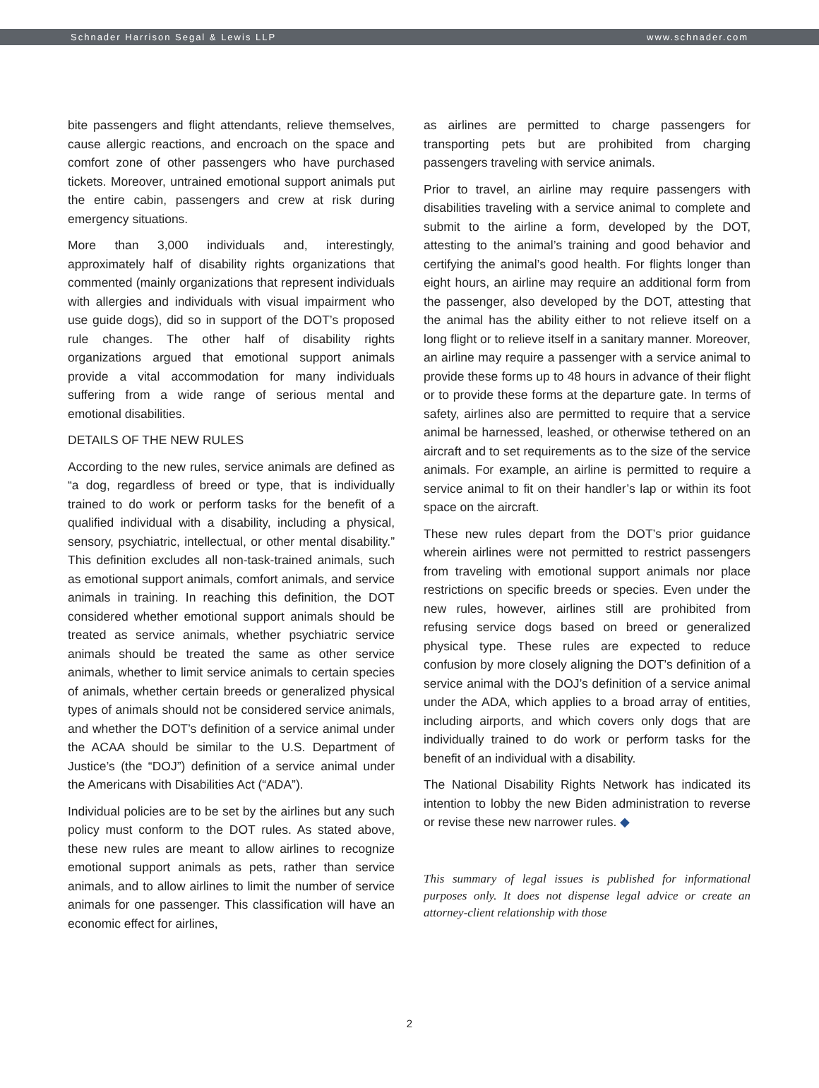Schnader Harrison Segal & Lewis LLP www.schnader.com
bite passengers and flight attendants, relieve themselves, cause allergic reactions, and encroach on the space and comfort zone of other passengers who have purchased tickets. Moreover, untrained emotional support animals put the entire cabin, passengers and crew at risk during emergency situations.
More than 3,000 individuals and, interestingly, approximately half of disability rights organizations that commented (mainly organizations that represent individuals with allergies and individuals with visual impairment who use guide dogs), did so in support of the DOT’s proposed rule changes. The other half of disability rights organizations argued that emotional support animals provide a vital accommodation for many individuals suffering from a wide range of serious mental and emotional disabilities.
DETAILS OF THE NEW RULES
According to the new rules, service animals are defined as “a dog, regardless of breed or type, that is individually trained to do work or perform tasks for the benefit of a qualified individual with a disability, including a physical, sensory, psychiatric, intellectual, or other mental disability.” This definition excludes all non-task-trained animals, such as emotional support animals, comfort animals, and service animals in training. In reaching this definition, the DOT considered whether emotional support animals should be treated as service animals, whether psychiatric service animals should be treated the same as other service animals, whether to limit service animals to certain species of animals, whether certain breeds or generalized physical types of animals should not be considered service animals, and whether the DOT’s definition of a service animal under the ACAA should be similar to the U.S. Department of Justice’s (the “DOJ”) definition of a service animal under the Americans with Disabilities Act (“ADA”).
Individual policies are to be set by the airlines but any such policy must conform to the DOT rules. As stated above, these new rules are meant to allow airlines to recognize emotional support animals as pets, rather than service animals, and to allow airlines to limit the number of service animals for one passenger. This classification will have an economic effect for airlines,
as airlines are permitted to charge passengers for transporting pets but are prohibited from charging passengers traveling with service animals.
Prior to travel, an airline may require passengers with disabilities traveling with a service animal to complete and submit to the airline a form, developed by the DOT, attesting to the animal’s training and good behavior and certifying the animal’s good health. For flights longer than eight hours, an airline may require an additional form from the passenger, also developed by the DOT, attesting that the animal has the ability either to not relieve itself on a long flight or to relieve itself in a sanitary manner. Moreover, an airline may require a passenger with a service animal to provide these forms up to 48 hours in advance of their flight or to provide these forms at the departure gate. In terms of safety, airlines also are permitted to require that a service animal be harnessed, leashed, or otherwise tethered on an aircraft and to set requirements as to the size of the service animals. For example, an airline is permitted to require a service animal to fit on their handler’s lap or within its foot space on the aircraft.
These new rules depart from the DOT’s prior guidance wherein airlines were not permitted to restrict passengers from traveling with emotional support animals nor place restrictions on specific breeds or species. Even under the new rules, however, airlines still are prohibited from refusing service dogs based on breed or generalized physical type. These rules are expected to reduce confusion by more closely aligning the DOT’s definition of a service animal with the DOJ’s definition of a service animal under the ADA, which applies to a broad array of entities, including airports, and which covers only dogs that are individually trained to do work or perform tasks for the benefit of an individual with a disability.
The National Disability Rights Network has indicated its intention to lobby the new Biden administration to reverse or revise these new narrower rules. ◆
This summary of legal issues is published for informational purposes only. It does not dispense legal advice or create an attorney-client relationship with those
2